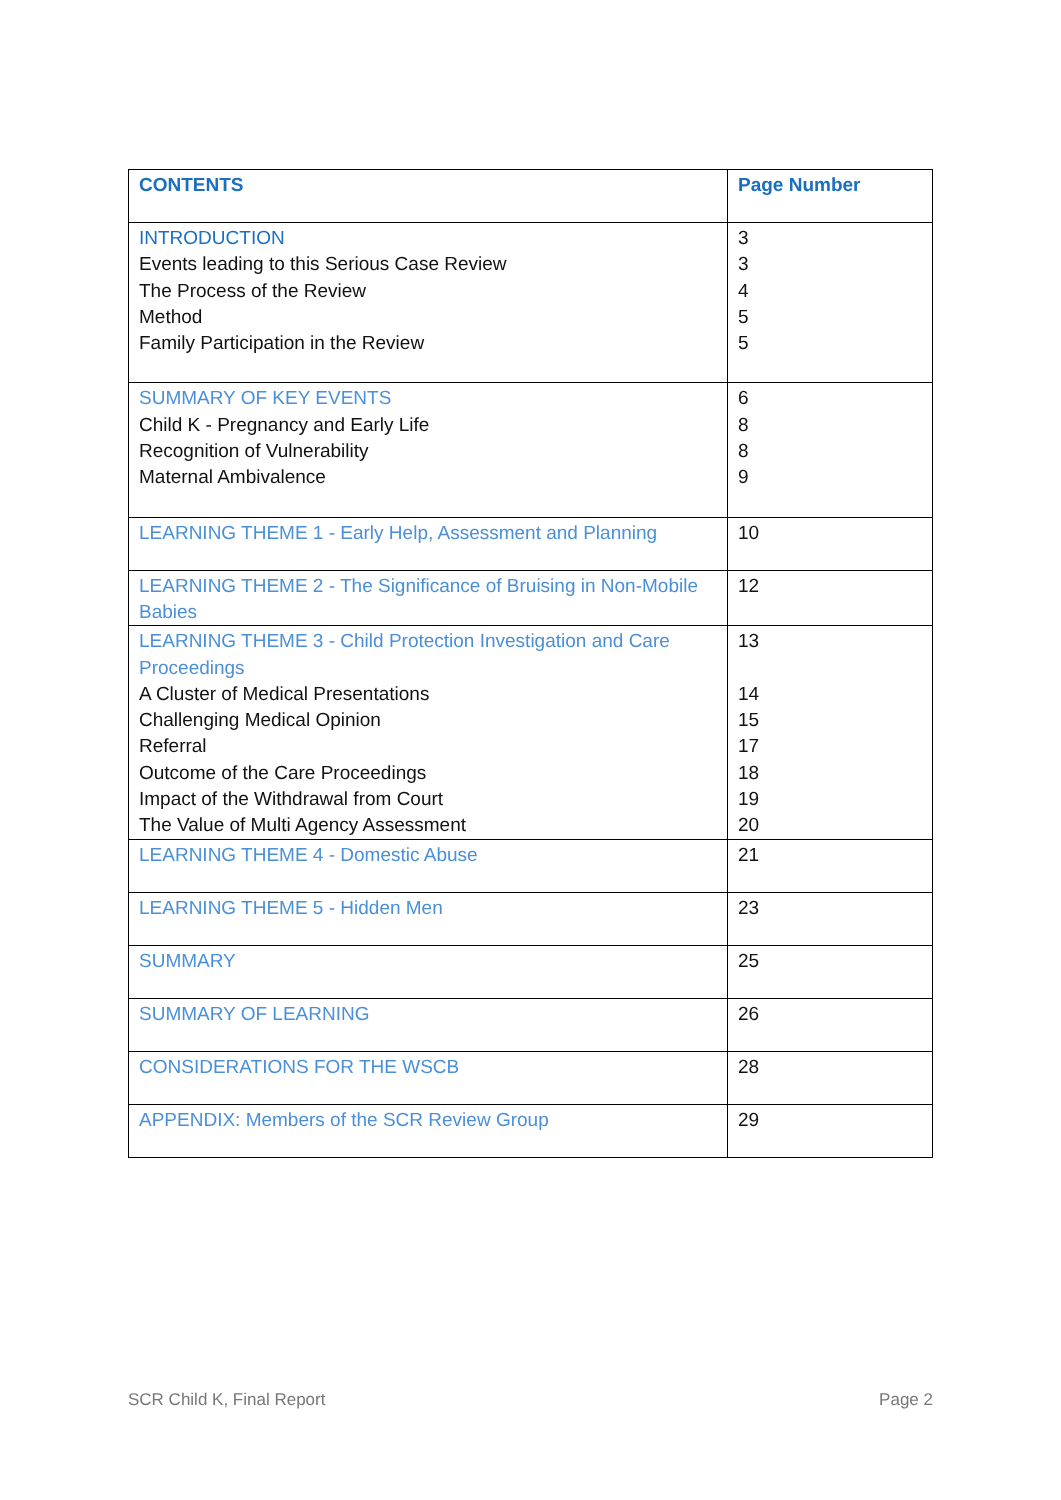| CONTENTS | Page Number |
| --- | --- |
| INTRODUCTION Events leading to this Serious Case Review The Process of the Review Method Family Participation in the Review | 3 3 4 5 5 |
| SUMMARY OF KEY EVENTS Child K - Pregnancy and Early Life Recognition of Vulnerability Maternal Ambivalence | 6 8 8 9 |
| LEARNING THEME 1 - Early Help, Assessment and Planning | 10 |
| LEARNING THEME 2 - The Significance of Bruising in Non-Mobile Babies | 12 |
| LEARNING THEME 3 - Child Protection Investigation and Care Proceedings A Cluster of Medical Presentations Challenging Medical Opinion Referral Outcome of the Care Proceedings Impact of the Withdrawal from Court The Value of Multi Agency Assessment | 13 14 15 17 18 19 20 |
| LEARNING THEME 4 - Domestic Abuse | 21 |
| LEARNING THEME 5 - Hidden Men | 23 |
| SUMMARY | 25 |
| SUMMARY OF LEARNING | 26 |
| CONSIDERATIONS FOR THE WSCB | 28 |
| APPENDIX: Members of the SCR Review Group | 29 |
SCR Child K, Final Report Page 2